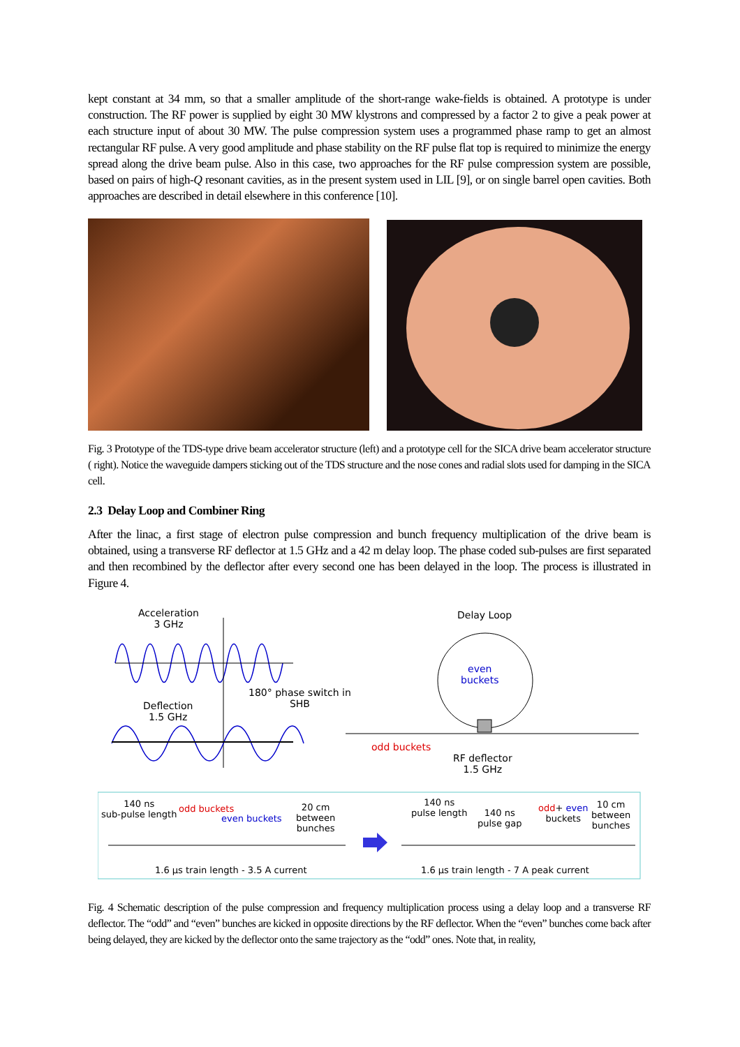kept constant at 34 mm, so that a smaller amplitude of the short-range wake-fields is obtained. A prototype is under construction. The RF power is supplied by eight 30 MW klystrons and compressed by a factor 2 to give a peak power at each structure input of about 30 MW. The pulse compression system uses a programmed phase ramp to get an almost rectangular RF pulse. A very good amplitude and phase stability on the RF pulse flat top is required to minimize the energy spread along the drive beam pulse. Also in this case, two approaches for the RF pulse compression system are possible, based on pairs of high-Q resonant cavities, as in the present system used in LIL [9], or on single barrel open cavities. Both approaches are described in detail elsewhere in this conference [10].
Fig. 3 Prototype of the TDS-type drive beam accelerator structure (left) and a prototype cell for the SICA drive beam accelerator structure ( right). Notice the waveguide dampers sticking out of the TDS structure and the nose cones and radial slots used for damping in the SICA cell.
2.3 Delay Loop and Combiner Ring
After the linac, a first stage of electron pulse compression and bunch frequency multiplication of the drive beam is obtained, using a transverse RF deflector at 1.5 GHz and a 42 m delay loop. The phase coded sub-pulses are first separated and then recombined by the deflector after every second one has been delayed in the loop. The process is illustrated in Figure 4.
Acceleration
3 GHz
Delay Loop
even
buckets
180° phase switch in
SHB
Deflection
1.5 GHz
odd buckets
RF deflector
1.5 GHz
140 ns
sub-pulse length
odd buckets
even buckets
20 cm
between
bunches
140 ns
pulse length
140 ns
pulse gap
odd+ even
buckets
10 cm
between
bunches
1.6 µs train length - 3.5 A current
1.6 µs train length - 7 A peak current
Fig. 4 Schematic description of the pulse compression and frequency multiplication process using a delay loop and a transverse RF deflector. The “odd” and “even” bunches are kicked in opposite directions by the RF deflector. When the “even” bunches come back after being delayed, they are kicked by the deflector onto the same trajectory as the “odd” ones. Note that, in reality,